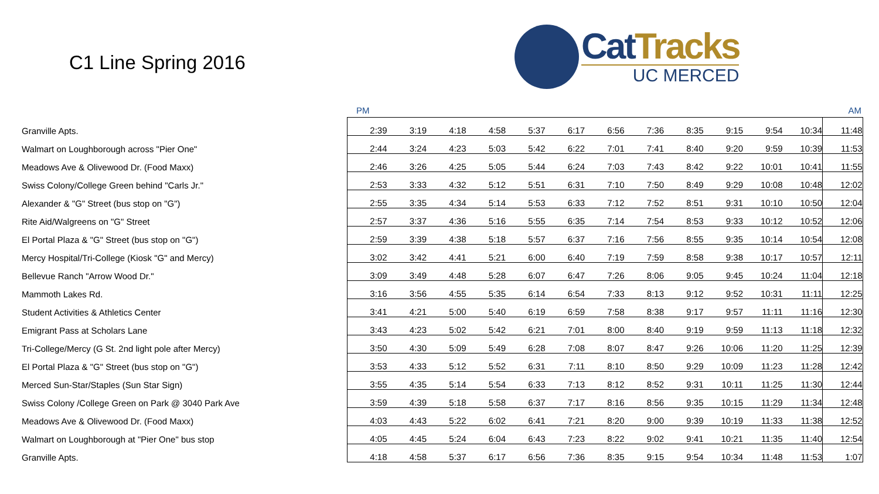C1 Line Spring 2016
Cat Tracks
UC MERCED
PM AM
| Granville Apts. | 2:39 | 3:19 | 4:18 | 4:58 | 5:37 | 6:17 | 6:56 | 7:36 | 8:35 | 9:15 | 9:54 | 10:34 | 11:48 |
| Walmart on Loughborough across "Pier One" | 2:44 | 3:24 | 4:23 | 5:03 | 5:42 | 6:22 | 7:01 | 7:41 | 8:40 | 9:20 | 9:59 | 10:39 | 11:53 |
| Meadows Ave & Olivewood Dr. (Food Maxx) | 2:46 | 3:26 | 4:25 | 5:05 | 5:44 | 6:24 | 7:03 | 7:43 | 8:42 | 9:22 | 10:01 | 10:41 | 11:55 |
| Swiss Colony/College Green behind "Carls Jr." | 2:53 | 3:33 | 4:32 | 5:12 | 5:51 | 6:31 | 7:10 | 7:50 | 8:49 | 9:29 | 10:08 | 10:48 | 12:02 |
| Alexander & "G" Street (bus stop on "G") | 2:55 | 3:35 | 4:34 | 5:14 | 5:53 | 6:33 | 7:12 | 7:52 | 8:51 | 9:31 | 10:10 | 10:50 | 12:04 |
| Rite Aid/Walgreens on "G" Street | 2:57 | 3:37 | 4:36 | 5:16 | 5:55 | 6:35 | 7:14 | 7:54 | 8:53 | 9:33 | 10:12 | 10:52 | 12:06 |
| El Portal Plaza & "G" Street (bus stop on "G") | 2:59 | 3:39 | 4:38 | 5:18 | 5:57 | 6:37 | 7:16 | 7:56 | 8:55 | 9:35 | 10:14 | 10:54 | 12:08 |
| Mercy Hospital/Tri-College (Kiosk "G" and Mercy) | 3:02 | 3:42 | 4:41 | 5:21 | 6:00 | 6:40 | 7:19 | 7:59 | 8:58 | 9:38 | 10:17 | 10:57 | 12:11 |
| Bellevue Ranch "Arrow Wood Dr." | 3:09 | 3:49 | 4:48 | 5:28 | 6:07 | 6:47 | 7:26 | 8:06 | 9:05 | 9:45 | 10:24 | 11:04 | 12:18 |
| Mammoth Lakes Rd. | 3:16 | 3:56 | 4:55 | 5:35 | 6:14 | 6:54 | 7:33 | 8:13 | 9:12 | 9:52 | 10:31 | 11:11 | 12:25 |
| Student Activities & Athletics Center | 3:41 | 4:21 | 5:00 | 5:40 | 6:19 | 6:59 | 7:58 | 8:38 | 9:17 | 9:57 | 11:11 | 11:16 | 12:30 |
| Emigrant Pass at Scholars Lane | 3:43 | 4:23 | 5:02 | 5:42 | 6:21 | 7:01 | 8:00 | 8:40 | 9:19 | 9:59 | 11:13 | 11:18 | 12:32 |
| Tri-College/Mercy (G St. 2nd light pole after Mercy) | 3:50 | 4:30 | 5:09 | 5:49 | 6:28 | 7:08 | 8:07 | 8:47 | 9:26 | 10:06 | 11:20 | 11:25 | 12:39 |
| El Portal Plaza & "G" Street (bus stop on "G") | 3:53 | 4:33 | 5:12 | 5:52 | 6:31 | 7:11 | 8:10 | 8:50 | 9:29 | 10:09 | 11:23 | 11:28 | 12:42 |
| Merced Sun-Star/Staples (Sun Star Sign) | 3:55 | 4:35 | 5:14 | 5:54 | 6:33 | 7:13 | 8:12 | 8:52 | 9:31 | 10:11 | 11:25 | 11:30 | 12:44 |
| Swiss Colony /College Green on Park @ 3040 Park Ave | 3:59 | 4:39 | 5:18 | 5:58 | 6:37 | 7:17 | 8:16 | 8:56 | 9:35 | 10:15 | 11:29 | 11:34 | 12:48 |
| Meadows Ave & Olivewood Dr. (Food Maxx) | 4:03 | 4:43 | 5:22 | 6:02 | 6:41 | 7:21 | 8:20 | 9:00 | 9:39 | 10:19 | 11:33 | 11:38 | 12:52 |
| Walmart on Loughborough at "Pier One" bus stop | 4:05 | 4:45 | 5:24 | 6:04 | 6:43 | 7:23 | 8:22 | 9:02 | 9:41 | 10:21 | 11:35 | 11:40 | 12:54 |
| Granville Apts. | 4:18 | 4:58 | 5:37 | 6:17 | 6:56 | 7:36 | 8:35 | 9:15 | 9:54 | 10:34 | 11:48 | 11:53 | 1:07 |